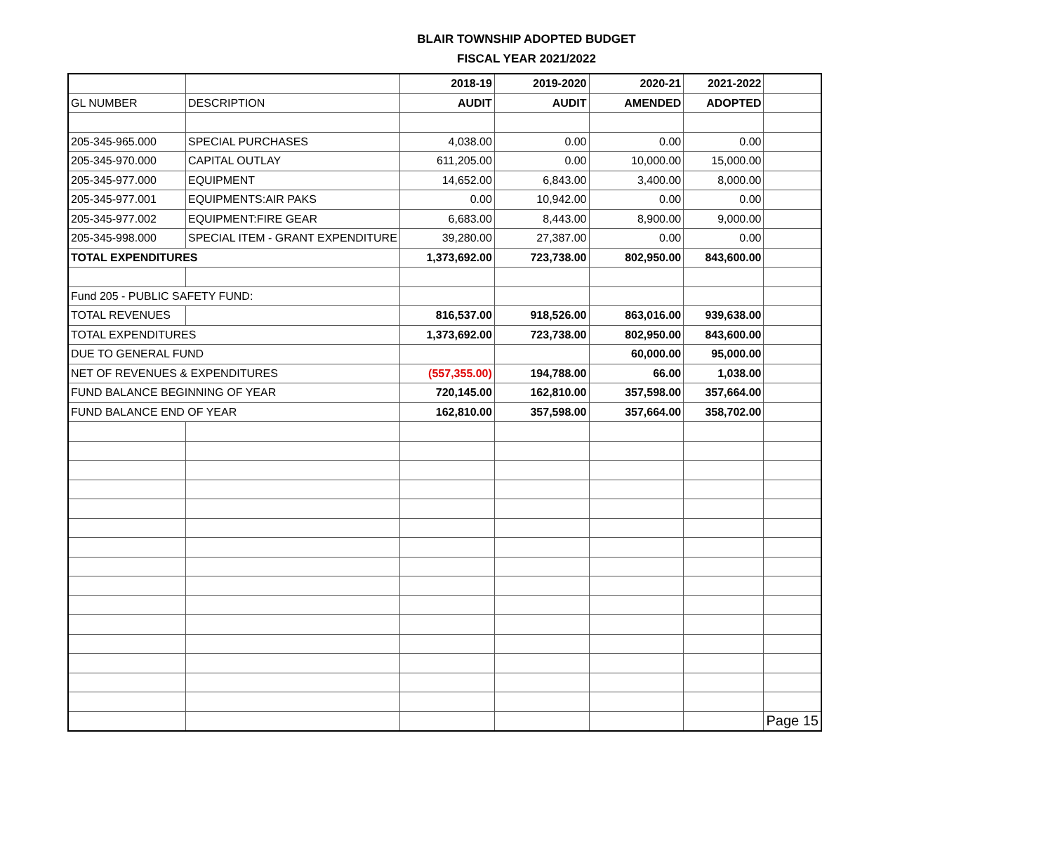BLAIR TOWNSHIP ADOPTED BUDGET
FISCAL YEAR 2021/2022
| | | 2018-19 | 2019-2020 | 2020-21 | 2021-2022 | |
| --- | --- | --- | --- | --- | --- | --- |
| GL NUMBER | DESCRIPTION | AUDIT | AUDIT | AMENDED | ADOPTED | |
| 205-345-965.000 | SPECIAL PURCHASES | 4,038.00 | 0.00 | 0.00 | 0.00 | |
| 205-345-970.000 | CAPITAL OUTLAY | 611,205.00 | 0.00 | 10,000.00 | 15,000.00 | |
| 205-345-977.000 | EQUIPMENT | 14,652.00 | 6,843.00 | 3,400.00 | 8,000.00 | |
| 205-345-977.001 | EQUIPMENTS:AIR PAKS | 0.00 | 10,942.00 | 0.00 | 0.00 | |
| 205-345-977.002 | EQUIPMENT:FIRE GEAR | 6,683.00 | 8,443.00 | 8,900.00 | 9,000.00 | |
| 205-345-998.000 | SPECIAL ITEM - GRANT EXPENDITURE | 39,280.00 | 27,387.00 | 0.00 | 0.00 | |
| TOTAL EXPENDITURES | | 1,373,692.00 | 723,738.00 | 802,950.00 | 843,600.00 | |
| Fund 205 - PUBLIC SAFETY FUND: | | | | | | |
| TOTAL REVENUES | | 816,537.00 | 918,526.00 | 863,016.00 | 939,638.00 | |
| TOTAL EXPENDITURES | | 1,373,692.00 | 723,738.00 | 802,950.00 | 843,600.00 | |
| DUE TO GENERAL FUND | | | | 60,000.00 | 95,000.00 | |
| NET OF REVENUES & EXPENDITURES | | (557,355.00) | 194,788.00 | 66.00 | 1,038.00 | |
| FUND BALANCE BEGINNING OF YEAR | | 720,145.00 | 162,810.00 | 357,598.00 | 357,664.00 | |
| FUND BALANCE END OF YEAR | | 162,810.00 | 357,598.00 | 357,664.00 | 358,702.00 | |
| | | | | | | Page 15 |